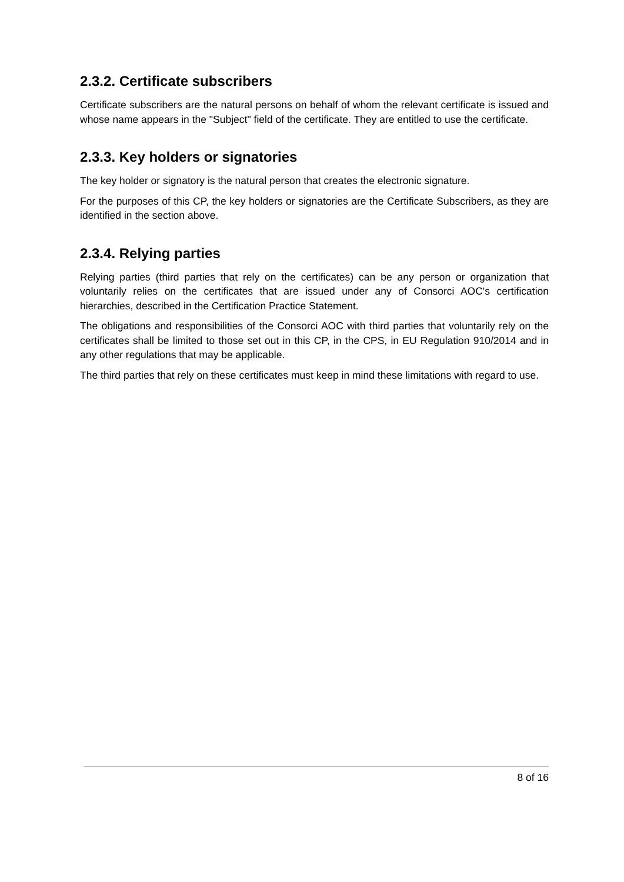2.3.2. Certificate subscribers
Certificate subscribers are the natural persons on behalf of whom the relevant certificate is issued and whose name appears in the "Subject" field of the certificate. They are entitled to use the certificate.
2.3.3. Key holders or signatories
The key holder or signatory is the natural person that creates the electronic signature.
For the purposes of this CP, the key holders or signatories are the Certificate Subscribers, as they are identified in the section above.
2.3.4. Relying parties
Relying parties (third parties that rely on the certificates) can be any person or organization that voluntarily relies on the certificates that are issued under any of Consorci AOC's certification hierarchies, described in the Certification Practice Statement.
The obligations and responsibilities of the Consorci AOC with third parties that voluntarily rely on the certificates shall be limited to those set out in this CP, in the CPS, in EU Regulation 910/2014 and in any other regulations that may be applicable.
The third parties that rely on these certificates must keep in mind these limitations with regard to use.
8 of 16